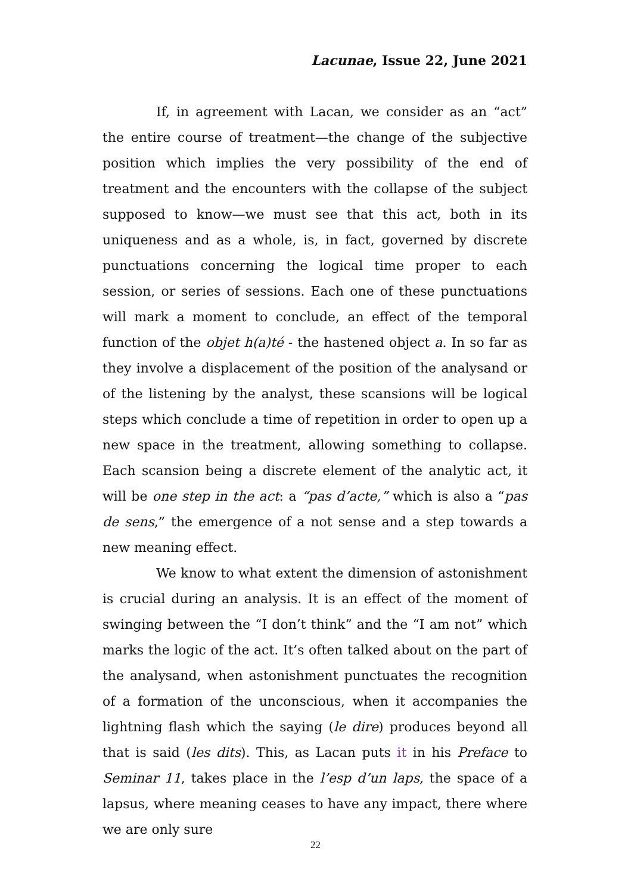Lacunae, Issue 22, June 2021
If, in agreement with Lacan, we consider as an “act” the entire course of treatment—the change of the subjective position which implies the very possibility of the end of treatment and the encounters with the collapse of the subject supposed to know—we must see that this act, both in its uniqueness and as a whole, is, in fact, governed by discrete punctuations concerning the logical time proper to each session, or series of sessions. Each one of these punctuations will mark a moment to conclude, an effect of the temporal function of the objet h(a)té - the hastened object a. In so far as they involve a displacement of the position of the analysand or of the listening by the analyst, these scansions will be logical steps which conclude a time of repetition in order to open up a new space in the treatment, allowing something to collapse. Each scansion being a discrete element of the analytic act, it will be one step in the act: a “pas d’acte,” which is also a “pas de sens,” the emergence of a not sense and a step towards a new meaning effect.
We know to what extent the dimension of astonishment is crucial during an analysis. It is an effect of the moment of swinging between the “I don’t think” and the “I am not” which marks the logic of the act. It’s often talked about on the part of the analysand, when astonishment punctuates the recognition of a formation of the unconscious, when it accompanies the lightning flash which the saying (le dire) produces beyond all that is said (les dits). This, as Lacan puts it in his Preface to Seminar 11, takes place in the l’esp d’un laps, the space of a lapsus, where meaning ceases to have any impact, there where we are only sure
22